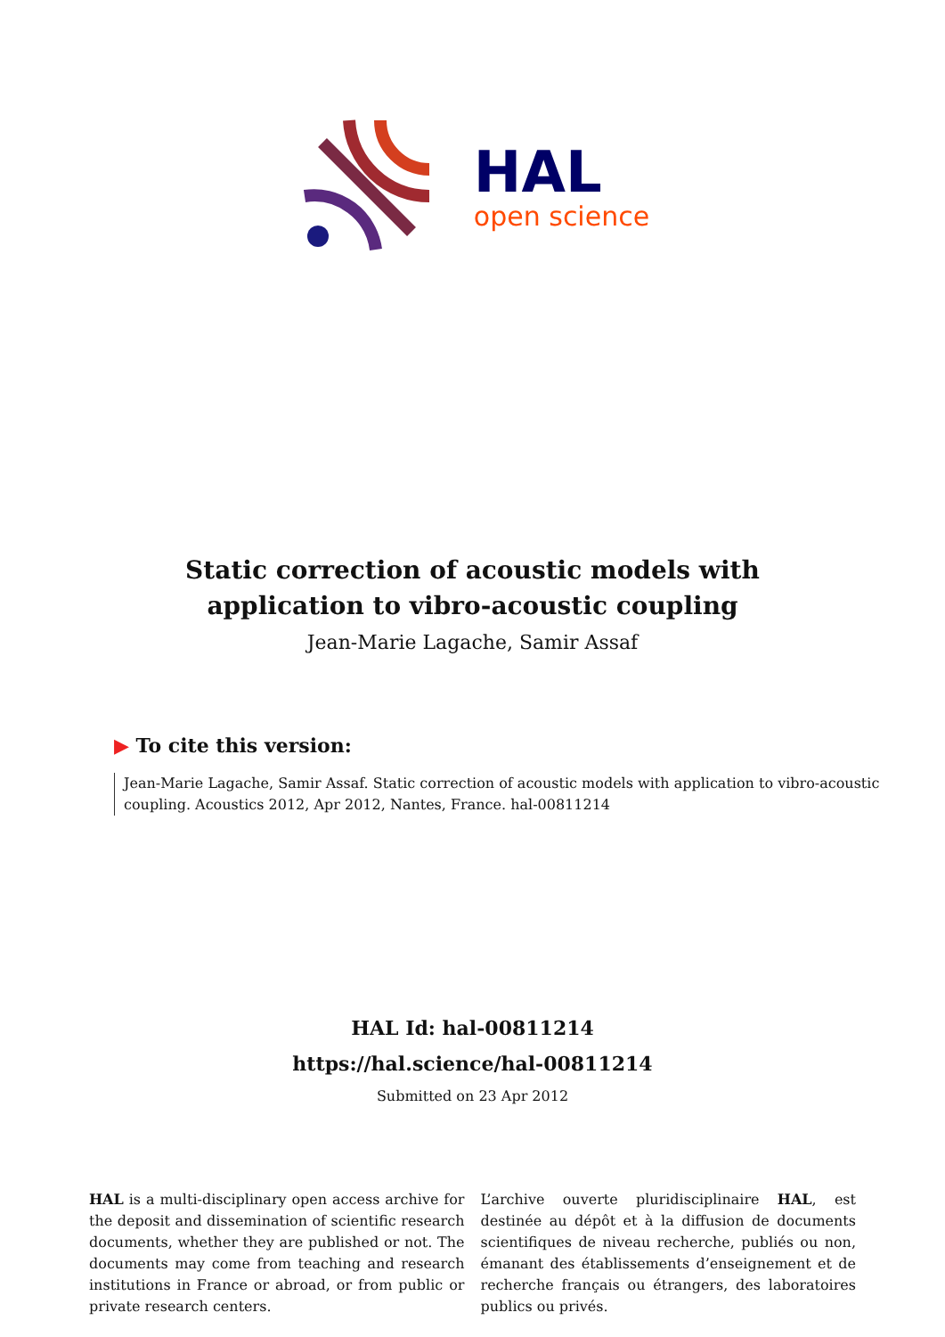HAL
open science
Static correction of acoustic models with application to vibro-acoustic coupling
Jean-Marie Lagache, Samir Assaf
▶ To cite this version:
Jean-Marie Lagache, Samir Assaf. Static correction of acoustic models with application to vibro-acoustic coupling. Acoustics 2012, Apr 2012, Nantes, France. hal-00811214
HAL Id: hal-00811214
https://hal.science/hal-00811214
Submitted on 23 Apr 2012
HAL is a multi-disciplinary open access archive for the deposit and dissemination of scientific research documents, whether they are published or not. The documents may come from teaching and research institutions in France or abroad, or from public or private research centers.
L’archive ouverte pluridisciplinaire HAL, est destinée au dépôt et à la diffusion de documents scientifiques de niveau recherche, publiés ou non, émanant des établissements d’enseignement et de recherche français ou étrangers, des laboratoires publics ou privés.